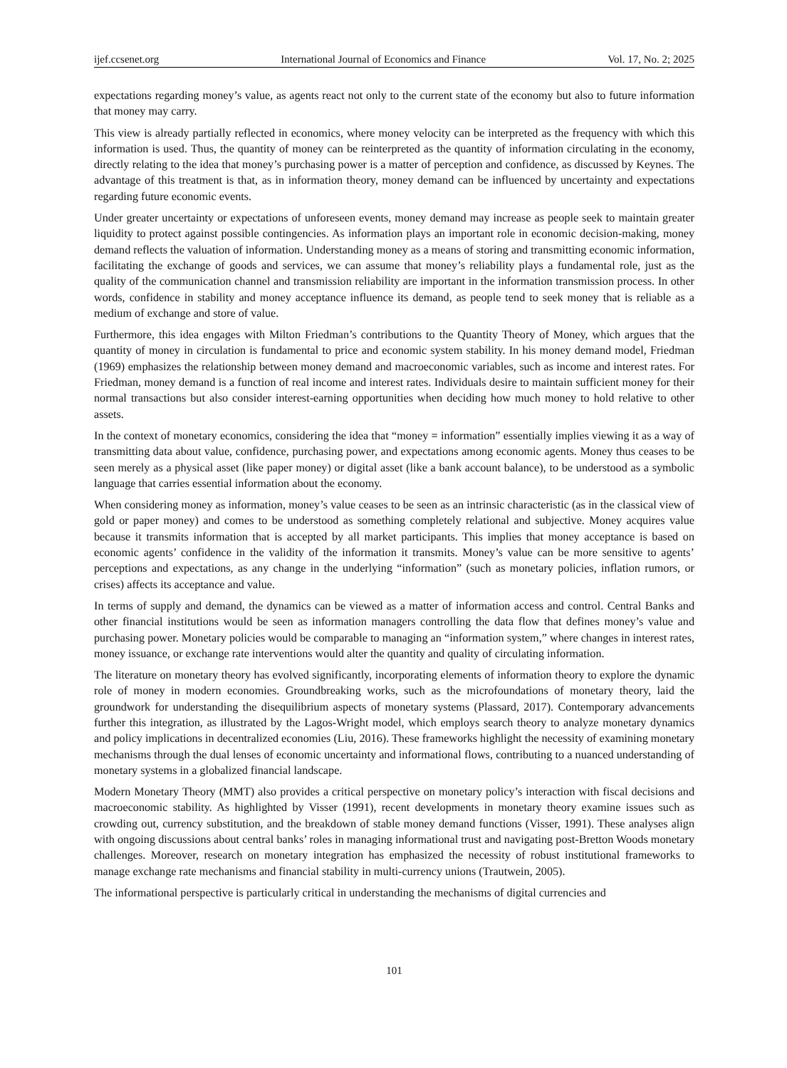ijef.ccsenet.org International Journal of Economics and Finance Vol. 17, No. 2; 2025
expectations regarding money’s value, as agents react not only to the current state of the economy but also to future information that money may carry.
This view is already partially reflected in economics, where money velocity can be interpreted as the frequency with which this information is used. Thus, the quantity of money can be reinterpreted as the quantity of information circulating in the economy, directly relating to the idea that money’s purchasing power is a matter of perception and confidence, as discussed by Keynes. The advantage of this treatment is that, as in information theory, money demand can be influenced by uncertainty and expectations regarding future economic events.
Under greater uncertainty or expectations of unforeseen events, money demand may increase as people seek to maintain greater liquidity to protect against possible contingencies. As information plays an important role in economic decision-making, money demand reflects the valuation of information. Understanding money as a means of storing and transmitting economic information, facilitating the exchange of goods and services, we can assume that money’s reliability plays a fundamental role, just as the quality of the communication channel and transmission reliability are important in the information transmission process. In other words, confidence in stability and money acceptance influence its demand, as people tend to seek money that is reliable as a medium of exchange and store of value.
Furthermore, this idea engages with Milton Friedman’s contributions to the Quantity Theory of Money, which argues that the quantity of money in circulation is fundamental to price and economic system stability. In his money demand model, Friedman (1969) emphasizes the relationship between money demand and macroeconomic variables, such as income and interest rates. For Friedman, money demand is a function of real income and interest rates. Individuals desire to maintain sufficient money for their normal transactions but also consider interest-earning opportunities when deciding how much money to hold relative to other assets.
In the context of monetary economics, considering the idea that “money = information” essentially implies viewing it as a way of transmitting data about value, confidence, purchasing power, and expectations among economic agents. Money thus ceases to be seen merely as a physical asset (like paper money) or digital asset (like a bank account balance), to be understood as a symbolic language that carries essential information about the economy.
When considering money as information, money’s value ceases to be seen as an intrinsic characteristic (as in the classical view of gold or paper money) and comes to be understood as something completely relational and subjective. Money acquires value because it transmits information that is accepted by all market participants. This implies that money acceptance is based on economic agents’ confidence in the validity of the information it transmits. Money’s value can be more sensitive to agents’ perceptions and expectations, as any change in the underlying “information” (such as monetary policies, inflation rumors, or crises) affects its acceptance and value.
In terms of supply and demand, the dynamics can be viewed as a matter of information access and control. Central Banks and other financial institutions would be seen as information managers controlling the data flow that defines money’s value and purchasing power. Monetary policies would be comparable to managing an “information system,” where changes in interest rates, money issuance, or exchange rate interventions would alter the quantity and quality of circulating information.
The literature on monetary theory has evolved significantly, incorporating elements of information theory to explore the dynamic role of money in modern economies. Groundbreaking works, such as the microfoundations of monetary theory, laid the groundwork for understanding the disequilibrium aspects of monetary systems (Plassard, 2017). Contemporary advancements further this integration, as illustrated by the Lagos-Wright model, which employs search theory to analyze monetary dynamics and policy implications in decentralized economies (Liu, 2016). These frameworks highlight the necessity of examining monetary mechanisms through the dual lenses of economic uncertainty and informational flows, contributing to a nuanced understanding of monetary systems in a globalized financial landscape.
Modern Monetary Theory (MMT) also provides a critical perspective on monetary policy’s interaction with fiscal decisions and macroeconomic stability. As highlighted by Visser (1991), recent developments in monetary theory examine issues such as crowding out, currency substitution, and the breakdown of stable money demand functions (Visser, 1991). These analyses align with ongoing discussions about central banks’ roles in managing informational trust and navigating post-Bretton Woods monetary challenges. Moreover, research on monetary integration has emphasized the necessity of robust institutional frameworks to manage exchange rate mechanisms and financial stability in multi-currency unions (Trautwein, 2005).
The informational perspective is particularly critical in understanding the mechanisms of digital currencies and
101